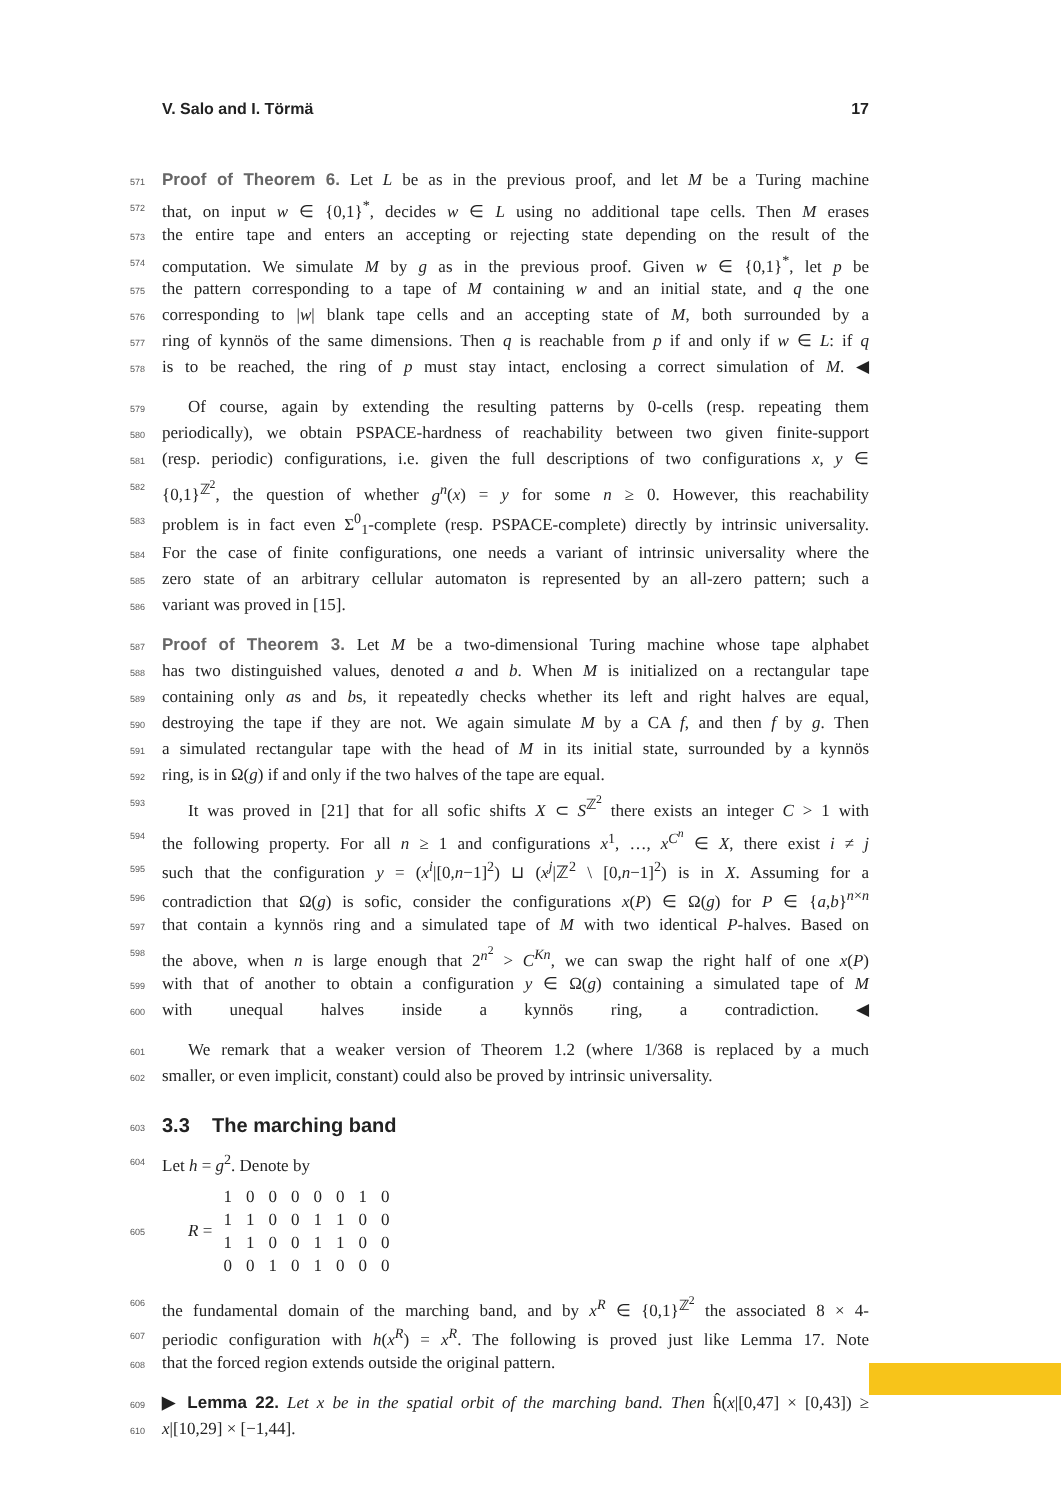V. Salo and I. Törmä 17
571 Proof of Theorem 6. Let L be as in the previous proof, and let M be a Turing machine
572 that, on input w ∈ {0,1}<sup>*</sup>, decides w ∈ L using no additional tape cells. Then M erases
573 the entire tape and enters an accepting or rejecting state depending on the result of the
574 computation. We simulate M by g as in the previous proof. Given w ∈ {0,1}<sup>*</sup>, let p be
575 the pattern corresponding to a tape of M containing w and an initial state, and q the one
576 corresponding to |w| blank tape cells and an accepting state of M, both surrounded by a
577 ring of kynnös of the same dimensions. Then q is reachable from p if and only if w ∈ L: if q
578 is to be reached, the ring of p must stay intact, enclosing a correct simulation of M. ◀
579 Of course, again by extending the resulting patterns by 0-cells (resp. repeating them
580 periodically), we obtain PSPACE-hardness of reachability between two given finite-support
581 (resp. periodic) configurations, i.e. given the full descriptions of two configurations x, y ∈
582 {0,1}<sup>ℤ<sup>2</sup></sup>, the question of whether g<sup>n</sup>(x) = y for some n ≥ 0. However, this reachability
583 problem is in fact even Σ<sup>0</sup><sub>1</sub>-complete (resp. PSPACE-complete) directly by intrinsic universality.
584 For the case of finite configurations, one needs a variant of intrinsic universality where the
585 zero state of an arbitrary cellular automaton is represented by an all-zero pattern; such a
586 variant was proved in [15].
587 Proof of Theorem 3. Let M be a two-dimensional Turing machine whose tape alphabet
588 has two distinguished values, denoted a and b. When M is initialized on a rectangular tape
589 containing only as and bs, it repeatedly checks whether its left and right halves are equal,
590 destroying the tape if they are not. We again simulate M by a CA f, and then f by g. Then
591 a simulated rectangular tape with the head of M in its initial state, surrounded by a kynnös
592 ring, is in Ω(g) if and only if the two halves of the tape are equal.
593 It was proved in [21] that for all sofic shifts X ⊂ S<sup>ℤ<sup>2</sup></sup> there exists an integer C > 1 with
594 the following property. For all n ≥ 1 and configurations x<sup>1</sup>, …, x<sup>C<sup>n</sup></sup> ∈ X, there exist i ≠ j
595 such that the configuration y = (x<sup>i</sup>|[0,n−1]<sup>2</sup>) ⊔ (x<sup>j</sup>|ℤ<sup>2</sup> \ [0,n−1]<sup>2</sup>) is in X. Assuming for a
596 contradiction that Ω(g) is sofic, consider the configurations x(P) ∈ Ω(g) for P ∈ {a,b}<sup>n×n</sup>
597 that contain a kynnös ring and a simulated tape of M with two identical P-halves. Based on
598 the above, when n is large enough that 2<sup>n<sup>2</sup></sup> > C<sup>Kn</sup>, we can swap the right half of one x(P)
599 with that of another to obtain a configuration y ∈ Ω(g) containing a simulated tape of M
600 with unequal halves inside a kynnös ring, a contradiction. ◀
601 We remark that a weaker version of Theorem 1.2 (where 1/368 is replaced by a much
602 smaller, or even implicit, constant) could also be proved by intrinsic universality.
603
3.3 The marching band
604 Let h = g<sup>2</sup>. Denote by
605 R =
| 1 | 0 | 0 | 0 | 0 | 0 | 1 | 0 |
| 1 | 1 | 0 | 0 | 1 | 1 | 0 | 0 |
| 1 | 1 | 0 | 0 | 1 | 1 | 0 | 0 |
| 0 | 0 | 1 | 0 | 1 | 0 | 0 | 0 |
606 the fundamental domain of the marching band, and by x<sup>R</sup> ∈ {0,1}<sup>ℤ<sup>2</sup></sup> the associated 8 × 4-
607 periodic configuration with h(x<sup>R</sup>) = x<sup>R</sup>. The following is proved just like Lemma 17. Note
608 that the forced region extends outside the original pattern.
609 ▶ Lemma 22. Let x be in the spatial orbit of the marching band. Then ĥ(x|[0,47] × [0,43]) ≥
610 x|[10,29] × [−1,44].